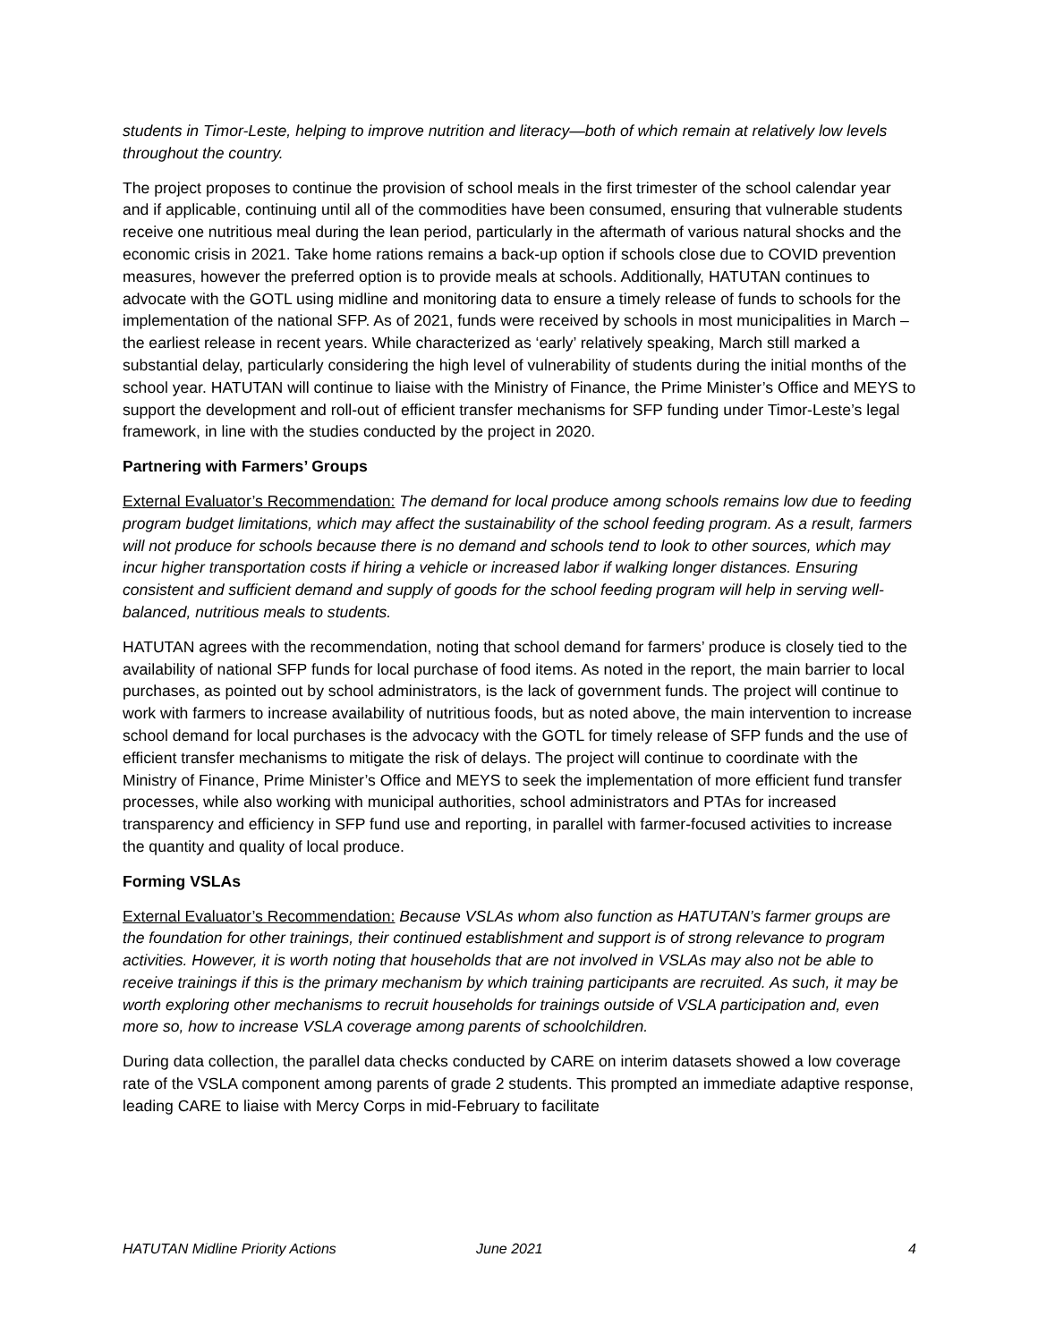students in Timor-Leste, helping to improve nutrition and literacy—both of which remain at relatively low levels throughout the country.
The project proposes to continue the provision of school meals in the first trimester of the school calendar year and if applicable, continuing until all of the commodities have been consumed, ensuring that vulnerable students receive one nutritious meal during the lean period, particularly in the aftermath of various natural shocks and the economic crisis in 2021. Take home rations remains a back-up option if schools close due to COVID prevention measures, however the preferred option is to provide meals at schools. Additionally, HATUTAN continues to advocate with the GOTL using midline and monitoring data to ensure a timely release of funds to schools for the implementation of the national SFP. As of 2021, funds were received by schools in most municipalities in March – the earliest release in recent years. While characterized as ‘early’ relatively speaking, March still marked a substantial delay, particularly considering the high level of vulnerability of students during the initial months of the school year. HATUTAN will continue to liaise with the Ministry of Finance, the Prime Minister’s Office and MEYS to support the development and roll-out of efficient transfer mechanisms for SFP funding under Timor-Leste’s legal framework, in line with the studies conducted by the project in 2020.
Partnering with Farmers’ Groups
External Evaluator’s Recommendation: The demand for local produce among schools remains low due to feeding program budget limitations, which may affect the sustainability of the school feeding program. As a result, farmers will not produce for schools because there is no demand and schools tend to look to other sources, which may incur higher transportation costs if hiring a vehicle or increased labor if walking longer distances. Ensuring consistent and sufficient demand and supply of goods for the school feeding program will help in serving well-balanced, nutritious meals to students.
HATUTAN agrees with the recommendation, noting that school demand for farmers’ produce is closely tied to the availability of national SFP funds for local purchase of food items. As noted in the report, the main barrier to local purchases, as pointed out by school administrators, is the lack of government funds. The project will continue to work with farmers to increase availability of nutritious foods, but as noted above, the main intervention to increase school demand for local purchases is the advocacy with the GOTL for timely release of SFP funds and the use of efficient transfer mechanisms to mitigate the risk of delays. The project will continue to coordinate with the Ministry of Finance, Prime Minister’s Office and MEYS to seek the implementation of more efficient fund transfer processes, while also working with municipal authorities, school administrators and PTAs for increased transparency and efficiency in SFP fund use and reporting, in parallel with farmer-focused activities to increase the quantity and quality of local produce.
Forming VSLAs
External Evaluator’s Recommendation: Because VSLAs whom also function as HATUTAN’s farmer groups are the foundation for other trainings, their continued establishment and support is of strong relevance to program activities. However, it is worth noting that households that are not involved in VSLAs may also not be able to receive trainings if this is the primary mechanism by which training participants are recruited. As such, it may be worth exploring other mechanisms to recruit households for trainings outside of VSLA participation and, even more so, how to increase VSLA coverage among parents of schoolchildren.
During data collection, the parallel data checks conducted by CARE on interim datasets showed a low coverage rate of the VSLA component among parents of grade 2 students. This prompted an immediate adaptive response, leading CARE to liaise with Mercy Corps in mid-February to facilitate
HATUTAN Midline Priority Actions June 2021 4